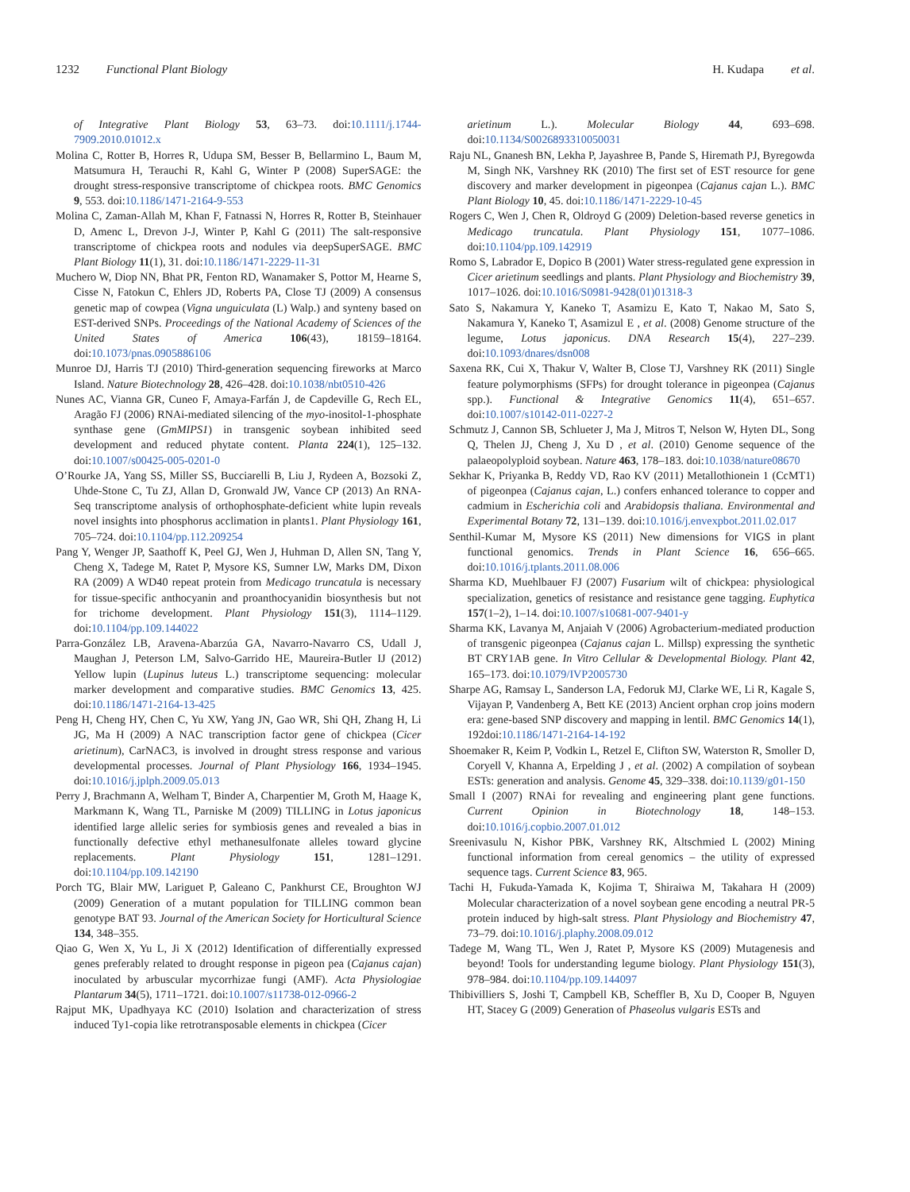1232 Functional Plant Biology H. Kudapa et al.
of Integrative Plant Biology 53, 63–73. doi:10.1111/j.1744-7909.2010.01012.x
Molina C, Rotter B, Horres R, Udupa SM, Besser B, Bellarmino L, Baum M, Matsumura H, Terauchi R, Kahl G, Winter P (2008) SuperSAGE: the drought stress-responsive transcriptome of chickpea roots. BMC Genomics 9, 553. doi:10.1186/1471-2164-9-553
Molina C, Zaman-Allah M, Khan F, Fatnassi N, Horres R, Rotter B, Steinhauer D, Amenc L, Drevon J-J, Winter P, Kahl G (2011) The salt-responsive transcriptome of chickpea roots and nodules via deepSuperSAGE. BMC Plant Biology 11(1), 31. doi:10.1186/1471-2229-11-31
Muchero W, Diop NN, Bhat PR, Fenton RD, Wanamaker S, Pottor M, Hearne S, Cisse N, Fatokun C, Ehlers JD, Roberts PA, Close TJ (2009) A consensus genetic map of cowpea (Vigna unguiculata (L) Walp.) and synteny based on EST-derived SNPs. Proceedings of the National Academy of Sciences of the United States of America 106(43), 18159–18164. doi:10.1073/pnas.0905886106
Munroe DJ, Harris TJ (2010) Third-generation sequencing fireworks at Marco Island. Nature Biotechnology 28, 426–428. doi:10.1038/nbt0510-426
Nunes AC, Vianna GR, Cuneo F, Amaya-Farfán J, de Capdeville G, Rech EL, Aragão FJ (2006) RNAi-mediated silencing of the myo-inositol-1-phosphate synthase gene (GmMIPS1) in transgenic soybean inhibited seed development and reduced phytate content. Planta 224(1), 125–132. doi:10.1007/s00425-005-0201-0
O’Rourke JA, Yang SS, Miller SS, Bucciarelli B, Liu J, Rydeen A, Bozsoki Z, Uhde-Stone C, Tu ZJ, Allan D, Gronwald JW, Vance CP (2013) An RNA-Seq transcriptome analysis of orthophosphate-deficient white lupin reveals novel insights into phosphorus acclimation in plants1. Plant Physiology 161, 705–724. doi:10.1104/pp.112.209254
Pang Y, Wenger JP, Saathoff K, Peel GJ, Wen J, Huhman D, Allen SN, Tang Y, Cheng X, Tadege M, Ratet P, Mysore KS, Sumner LW, Marks DM, Dixon RA (2009) A WD40 repeat protein from Medicago truncatula is necessary for tissue-specific anthocyanin and proanthocyanidin biosynthesis but not for trichome development. Plant Physiology 151(3), 1114–1129. doi:10.1104/pp.109.144022
Parra-González LB, Aravena-Abarzúa GA, Navarro-Navarro CS, Udall J, Maughan J, Peterson LM, Salvo-Garrido HE, Maureira-Butler IJ (2012) Yellow lupin (Lupinus luteus L.) transcriptome sequencing: molecular marker development and comparative studies. BMC Genomics 13, 425. doi:10.1186/1471-2164-13-425
Peng H, Cheng HY, Chen C, Yu XW, Yang JN, Gao WR, Shi QH, Zhang H, Li JG, Ma H (2009) A NAC transcription factor gene of chickpea (Cicer arietinum), CarNAC3, is involved in drought stress response and various developmental processes. Journal of Plant Physiology 166, 1934–1945. doi:10.1016/j.jplph.2009.05.013
Perry J, Brachmann A, Welham T, Binder A, Charpentier M, Groth M, Haage K, Markmann K, Wang TL, Parniske M (2009) TILLING in Lotus japonicus identified large allelic series for symbiosis genes and revealed a bias in functionally defective ethyl methanesulfonate alleles toward glycine replacements. Plant Physiology 151, 1281–1291. doi:10.1104/pp.109.142190
Porch TG, Blair MW, Lariguet P, Galeano C, Pankhurst CE, Broughton WJ (2009) Generation of a mutant population for TILLING common bean genotype BAT 93. Journal of the American Society for Horticultural Science 134, 348–355.
Qiao G, Wen X, Yu L, Ji X (2012) Identification of differentially expressed genes preferably related to drought response in pigeon pea (Cajanus cajan) inoculated by arbuscular mycorrhizae fungi (AMF). Acta Physiologiae Plantarum 34(5), 1711–1721. doi:10.1007/s11738-012-0966-2
Rajput MK, Upadhyaya KC (2010) Isolation and characterization of stress induced Ty1-copia like retrotransposable elements in chickpea (Cicer
arietinum L.). Molecular Biology 44, 693–698. doi:10.1134/S0026893310050031
Raju NL, Gnanesh BN, Lekha P, Jayashree B, Pande S, Hiremath PJ, Byregowda M, Singh NK, Varshney RK (2010) The first set of EST resource for gene discovery and marker development in pigeonpea (Cajanus cajan L.). BMC Plant Biology 10, 45. doi:10.1186/1471-2229-10-45
Rogers C, Wen J, Chen R, Oldroyd G (2009) Deletion-based reverse genetics in Medicago truncatula. Plant Physiology 151, 1077–1086. doi:10.1104/pp.109.142919
Romo S, Labrador E, Dopico B (2001) Water stress-regulated gene expression in Cicer arietinum seedlings and plants. Plant Physiology and Biochemistry 39, 1017–1026. doi:10.1016/S0981-9428(01)01318-3
Sato S, Nakamura Y, Kaneko T, Asamizu E, Kato T, Nakao M, Sato S, Nakamura Y, Kaneko T, Asamizul E , et al. (2008) Genome structure of the legume, Lotus japonicus. DNA Research 15(4), 227–239. doi:10.1093/dnares/dsn008
Saxena RK, Cui X, Thakur V, Walter B, Close TJ, Varshney RK (2011) Single feature polymorphisms (SFPs) for drought tolerance in pigeonpea (Cajanus spp.). Functional & Integrative Genomics 11(4), 651–657. doi:10.1007/s10142-011-0227-2
Schmutz J, Cannon SB, Schlueter J, Ma J, Mitros T, Nelson W, Hyten DL, Song Q, Thelen JJ, Cheng J, Xu D , et al. (2010) Genome sequence of the palaeopolyploid soybean. Nature 463, 178–183. doi:10.1038/nature08670
Sekhar K, Priyanka B, Reddy VD, Rao KV (2011) Metallothionein 1 (CcMT1) of pigeonpea (Cajanus cajan, L.) confers enhanced tolerance to copper and cadmium in Escherichia coli and Arabidopsis thaliana. Environmental and Experimental Botany 72, 131–139. doi:10.1016/j.envexpbot.2011.02.017
Senthil-Kumar M, Mysore KS (2011) New dimensions for VIGS in plant functional genomics. Trends in Plant Science 16, 656–665. doi:10.1016/j.tplants.2011.08.006
Sharma KD, Muehlbauer FJ (2007) Fusarium wilt of chickpea: physiological specialization, genetics of resistance and resistance gene tagging. Euphytica 157(1–2), 1–14. doi:10.1007/s10681-007-9401-y
Sharma KK, Lavanya M, Anjaiah V (2006) Agrobacterium-mediated production of transgenic pigeonpea (Cajanus cajan L. Millsp) expressing the synthetic BT CRY1AB gene. In Vitro Cellular & Developmental Biology. Plant 42, 165–173. doi:10.1079/IVP2005730
Sharpe AG, Ramsay L, Sanderson LA, Fedoruk MJ, Clarke WE, Li R, Kagale S, Vijayan P, Vandenberg A, Bett KE (2013) Ancient orphan crop joins modern era: gene-based SNP discovery and mapping in lentil. BMC Genomics 14(1), 192doi:10.1186/1471-2164-14-192
Shoemaker R, Keim P, Vodkin L, Retzel E, Clifton SW, Waterston R, Smoller D, Coryell V, Khanna A, Erpelding J , et al. (2002) A compilation of soybean ESTs: generation and analysis. Genome 45, 329–338. doi:10.1139/g01-150
Small I (2007) RNAi for revealing and engineering plant gene functions. Current Opinion in Biotechnology 18, 148–153. doi:10.1016/j.copbio.2007.01.012
Sreenivasulu N, Kishor PBK, Varshney RK, Altschmied L (2002) Mining functional information from cereal genomics – the utility of expressed sequence tags. Current Science 83, 965.
Tachi H, Fukuda-Yamada K, Kojima T, Shiraiwa M, Takahara H (2009) Molecular characterization of a novel soybean gene encoding a neutral PR-5 protein induced by high-salt stress. Plant Physiology and Biochemistry 47, 73–79. doi:10.1016/j.plaphy.2008.09.012
Tadege M, Wang TL, Wen J, Ratet P, Mysore KS (2009) Mutagenesis and beyond! Tools for understanding legume biology. Plant Physiology 151(3), 978–984. doi:10.1104/pp.109.144097
Thibivilliers S, Joshi T, Campbell KB, Scheffler B, Xu D, Cooper B, Nguyen HT, Stacey G (2009) Generation of Phaseolus vulgaris ESTs and